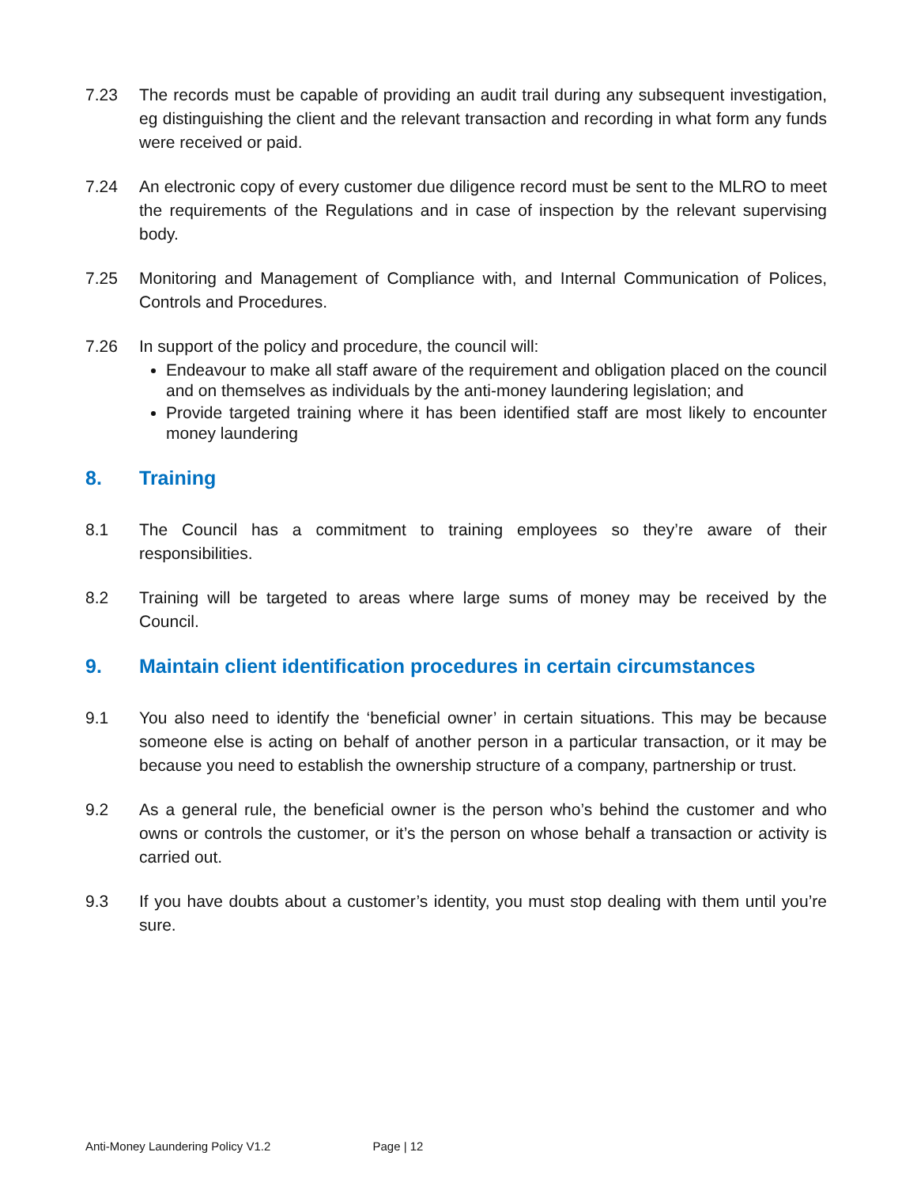7.23 The records must be capable of providing an audit trail during any subsequent investigation, eg distinguishing the client and the relevant transaction and recording in what form any funds were received or paid.
7.24 An electronic copy of every customer due diligence record must be sent to the MLRO to meet the requirements of the Regulations and in case of inspection by the relevant supervising body.
7.25 Monitoring and Management of Compliance with, and Internal Communication of Polices, Controls and Procedures.
7.26 In support of the policy and procedure, the council will:
Endeavour to make all staff aware of the requirement and obligation placed on the council and on themselves as individuals by the anti-money laundering legislation; and
Provide targeted training where it has been identified staff are most likely to encounter money laundering
8. Training
8.1 The Council has a commitment to training employees so they’re aware of their responsibilities.
8.2 Training will be targeted to areas where large sums of money may be received by the Council.
9. Maintain client identification procedures in certain circumstances
9.1 You also need to identify the ‘beneficial owner’ in certain situations. This may be because someone else is acting on behalf of another person in a particular transaction, or it may be because you need to establish the ownership structure of a company, partnership or trust.
9.2 As a general rule, the beneficial owner is the person who’s behind the customer and who owns or controls the customer, or it’s the person on whose behalf a transaction or activity is carried out.
9.3 If you have doubts about a customer’s identity, you must stop dealing with them until you’re sure.
Anti-Money Laundering Policy V1.2 Page | 12